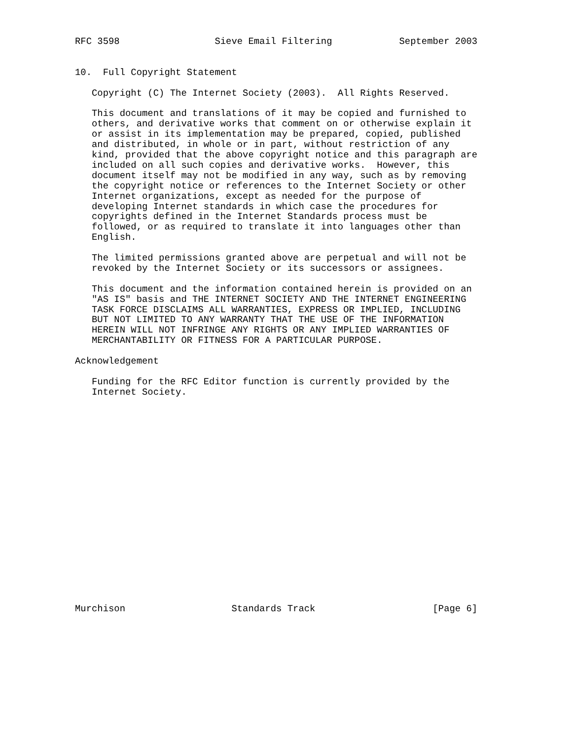RFC 3598                 Sieve Email Filtering            September 2003


10.  Full Copyright Statement

   Copyright (C) The Internet Society (2003).  All Rights Reserved.

   This document and translations of it may be copied and furnished to
   others, and derivative works that comment on or otherwise explain it
   or assist in its implementation may be prepared, copied, published
   and distributed, in whole or in part, without restriction of any
   kind, provided that the above copyright notice and this paragraph are
   included on all such copies and derivative works.  However, this
   document itself may not be modified in any way, such as by removing
   the copyright notice or references to the Internet Society or other
   Internet organizations, except as needed for the purpose of
   developing Internet standards in which case the procedures for
   copyrights defined in the Internet Standards process must be
   followed, or as required to translate it into languages other than
   English.

   The limited permissions granted above are perpetual and will not be
   revoked by the Internet Society or its successors or assignees.

   This document and the information contained herein is provided on an
   "AS IS" basis and THE INTERNET SOCIETY AND THE INTERNET ENGINEERING
   TASK FORCE DISCLAIMS ALL WARRANTIES, EXPRESS OR IMPLIED, INCLUDING
   BUT NOT LIMITED TO ANY WARRANTY THAT THE USE OF THE INFORMATION
   HEREIN WILL NOT INFRINGE ANY RIGHTS OR ANY IMPLIED WARRANTIES OF
   MERCHANTABILITY OR FITNESS FOR A PARTICULAR PURPOSE.

Acknowledgement

   Funding for the RFC Editor function is currently provided by the
   Internet Society.




















Murchison                   Standards Track                     [Page 6]